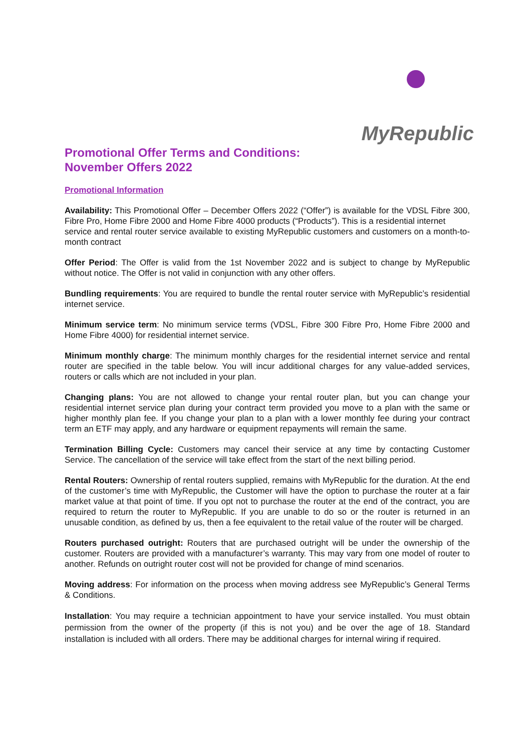MyRepublic
Promotional Offer Terms and Conditions:
November Offers 2022
Promotional Information
Availability: This Promotional Offer – December Offers 2022 (“Offer”) is available for the VDSL Fibre 300, Fibre Pro, Home Fibre 2000 and Home Fibre 4000 products (“Products”). This is a residential internet
service and rental router service available to existing MyRepublic customers and customers on a month-to-month contract
Offer Period: The Offer is valid from the 1st November 2022 and is subject to change by MyRepublic without notice. The Offer is not valid in conjunction with any other offers.
Bundling requirements: You are required to bundle the rental router service with MyRepublic’s residential internet service.
Minimum service term: No minimum service terms (VDSL, Fibre 300 Fibre Pro, Home Fibre 2000 and Home Fibre 4000) for residential internet service.
Minimum monthly charge: The minimum monthly charges for the residential internet service and rental router are specified in the table below. You will incur additional charges for any value-added services, routers or calls which are not included in your plan.
Changing plans: You are not allowed to change your rental router plan, but you can change your residential internet service plan during your contract term provided you move to a plan with the same or higher monthly plan fee. If you change your plan to a plan with a lower monthly fee during your contract term an ETF may apply, and any hardware or equipment repayments will remain the same.
Termination Billing Cycle: Customers may cancel their service at any time by contacting Customer Service. The cancellation of the service will take effect from the start of the next billing period.
Rental Routers: Ownership of rental routers supplied, remains with MyRepublic for the duration. At the end of the customer’s time with MyRepublic, the Customer will have the option to purchase the router at a fair market value at that point of time. If you opt not to purchase the router at the end of the contract, you are required to return the router to MyRepublic. If you are unable to do so or the router is returned in an unusable condition, as defined by us, then a fee equivalent to the retail value of the router will be charged.
Routers purchased outright: Routers that are purchased outright will be under the ownership of the customer. Routers are provided with a manufacturer’s warranty. This may vary from one model of router to another. Refunds on outright router cost will not be provided for change of mind scenarios.
Moving address: For information on the process when moving address see MyRepublic’s General Terms & Conditions.
Installation: You may require a technician appointment to have your service installed. You must obtain permission from the owner of the property (if this is not you) and be over the age of 18. Standard installation is included with all orders. There may be additional charges for internal wiring if required.